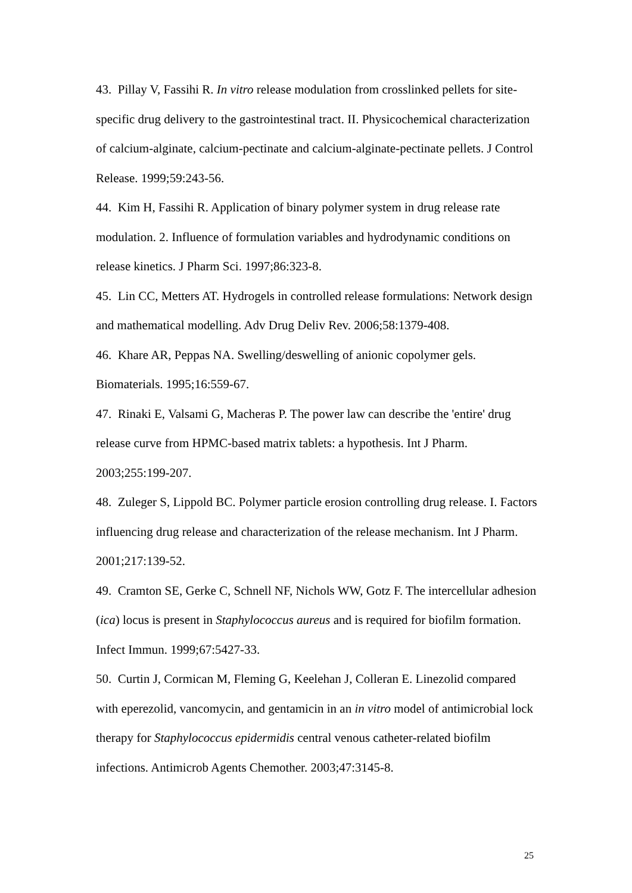43. Pillay V, Fassihi R. In vitro release modulation from crosslinked pellets for site-specific drug delivery to the gastrointestinal tract. II. Physicochemical characterization of calcium-alginate, calcium-pectinate and calcium-alginate-pectinate pellets. J Control Release. 1999;59:243-56.
44. Kim H, Fassihi R. Application of binary polymer system in drug release rate modulation. 2. Influence of formulation variables and hydrodynamic conditions on release kinetics. J Pharm Sci. 1997;86:323-8.
45. Lin CC, Metters AT. Hydrogels in controlled release formulations: Network design and mathematical modelling. Adv Drug Deliv Rev. 2006;58:1379-408.
46. Khare AR, Peppas NA. Swelling/deswelling of anionic copolymer gels. Biomaterials. 1995;16:559-67.
47. Rinaki E, Valsami G, Macheras P. The power law can describe the 'entire' drug release curve from HPMC-based matrix tablets: a hypothesis. Int J Pharm. 2003;255:199-207.
48. Zuleger S, Lippold BC. Polymer particle erosion controlling drug release. I. Factors influencing drug release and characterization of the release mechanism. Int J Pharm. 2001;217:139-52.
49. Cramton SE, Gerke C, Schnell NF, Nichols WW, Gotz F. The intercellular adhesion (ica) locus is present in Staphylococcus aureus and is required for biofilm formation. Infect Immun. 1999;67:5427-33.
50. Curtin J, Cormican M, Fleming G, Keelehan J, Colleran E. Linezolid compared with eperezolid, vancomycin, and gentamicin in an in vitro model of antimicrobial lock therapy for Staphylococcus epidermidis central venous catheter-related biofilm infections. Antimicrob Agents Chemother. 2003;47:3145-8.
25